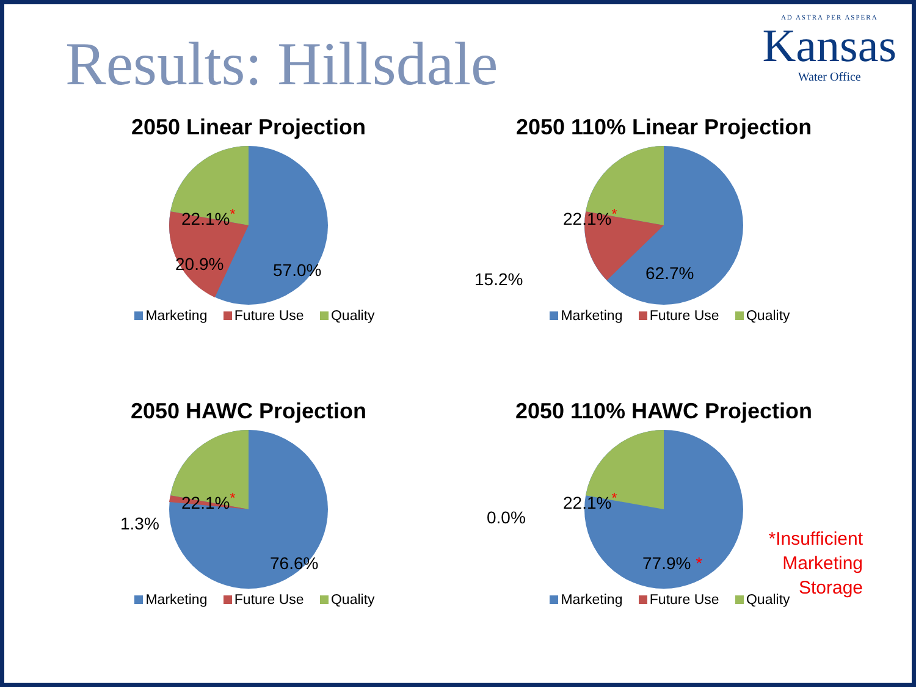Results: Hillsdale
AD ASTRA PER ASPERA
Kansas
Water Office
2050 Linear Projection
22.1%<sup>*</sup>
20.9% 57.0%
Marketing Future Use Quality
2050 110% Linear Projection
22.1%<sup>*</sup>
15.2% 62.7%
Marketing Future Use Quality
2050 HAWC Projection
22.1%<sup>*</sup>
1.3%
76.6%
Marketing Future Use Quality
2050 110% HAWC Projection
22.1%<sup>*</sup>
0.0%
77.9% *
Marketing Future Use Quality
*Insufficient
Marketing
Storage